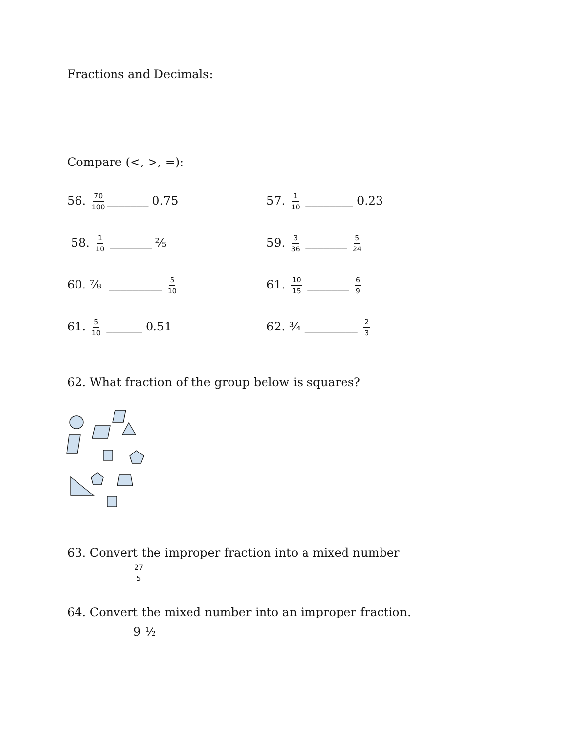Fractions and Decimals:
Compare (<, >, =):
56. 70 100 _______ 0.75 57. 1 10 ________ 0.23
58. 1 10 _______ ⅖ 59. 3 36 _______ 5 24
60. ⅞ _________ 5 10
61. 10 15 _______ 6 9
61. 5 10 ______ 0.51 62. ¾ _________ 2 3
62. What fraction of the group below is squares?
63. Convert the improper fraction into a mixed number
27 5
64. Convert the mixed number into an improper fraction.
9 ½